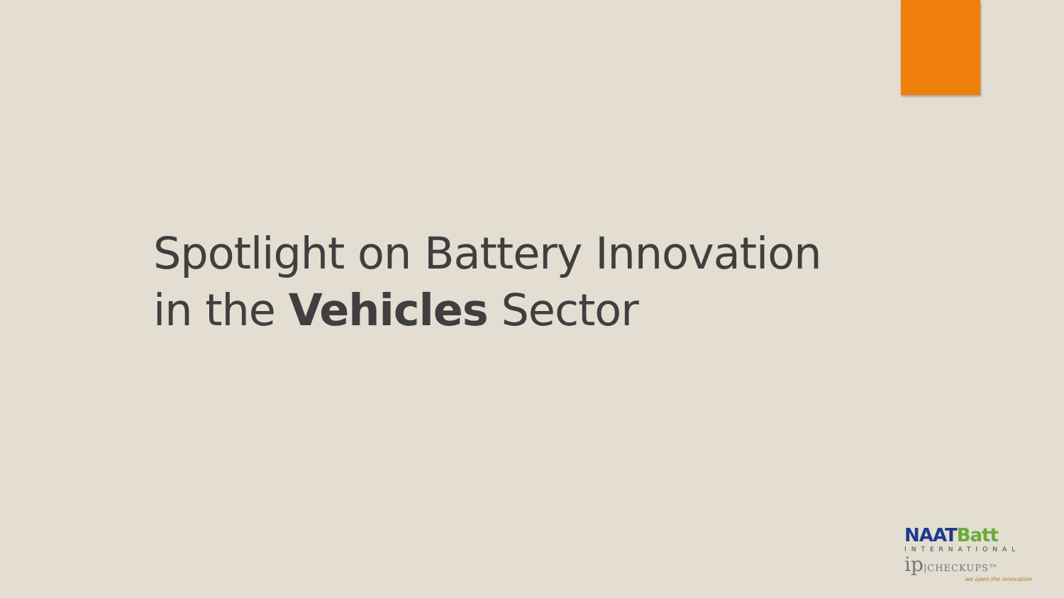Spotlight on Battery Innovation
in the Vehicles Sector
NAATBatt
INTERNATIONAL
ip|CHECKUPS™
we open the innovation